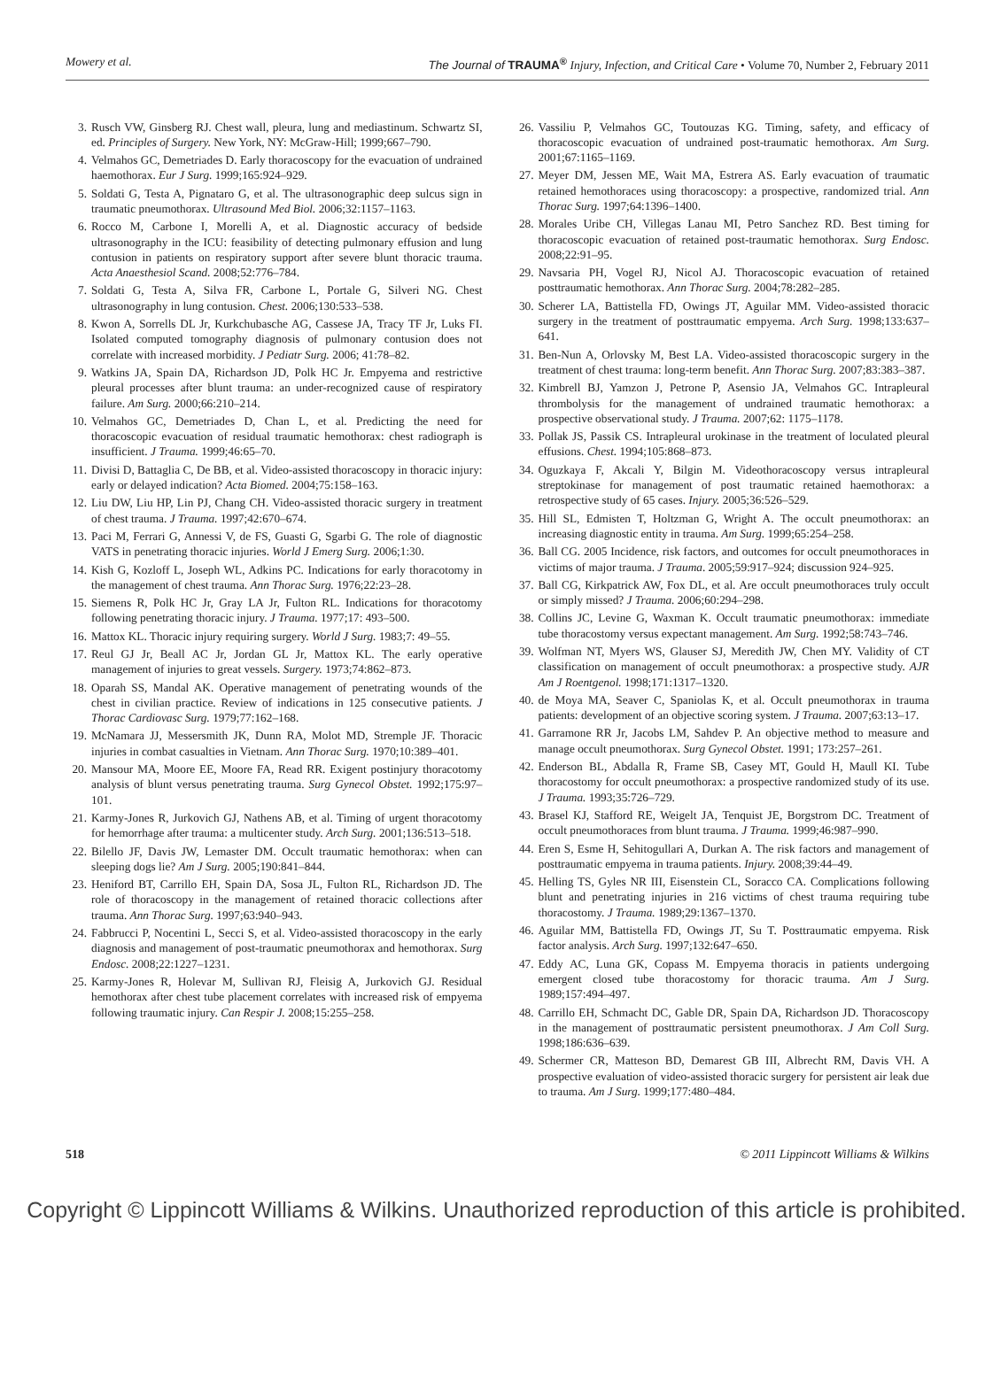Mowery et al. The Journal of TRAUMA<sup>®</sup> Injury, Infection, and Critical Care • Volume 70, Number 2, February 2011
3. Rusch VW, Ginsberg RJ. Chest wall, pleura, lung and mediastinum. Schwartz SI, ed. Principles of Surgery. New York, NY: McGraw-Hill; 1999;667–790.
4. Velmahos GC, Demetriades D. Early thoracoscopy for the evacuation of undrained haemothorax. Eur J Surg. 1999;165:924–929.
5. Soldati G, Testa A, Pignataro G, et al. The ultrasonographic deep sulcus sign in traumatic pneumothorax. Ultrasound Med Biol. 2006;32:1157–1163.
6. Rocco M, Carbone I, Morelli A, et al. Diagnostic accuracy of bedside ultrasonography in the ICU: feasibility of detecting pulmonary effusion and lung contusion in patients on respiratory support after severe blunt thoracic trauma. Acta Anaesthesiol Scand. 2008;52:776–784.
7. Soldati G, Testa A, Silva FR, Carbone L, Portale G, Silveri NG. Chest ultrasonography in lung contusion. Chest. 2006;130:533–538.
8. Kwon A, Sorrells DL Jr, Kurkchubasche AG, Cassese JA, Tracy TF Jr, Luks FI. Isolated computed tomography diagnosis of pulmonary contusion does not correlate with increased morbidity. J Pediatr Surg. 2006; 41:78–82.
9. Watkins JA, Spain DA, Richardson JD, Polk HC Jr. Empyema and restrictive pleural processes after blunt trauma: an under-recognized cause of respiratory failure. Am Surg. 2000;66:210–214.
10. Velmahos GC, Demetriades D, Chan L, et al. Predicting the need for thoracoscopic evacuation of residual traumatic hemothorax: chest radiograph is insufficient. J Trauma. 1999;46:65–70.
11. Divisi D, Battaglia C, De BB, et al. Video-assisted thoracoscopy in thoracic injury: early or delayed indication? Acta Biomed. 2004;75:158–163.
12. Liu DW, Liu HP, Lin PJ, Chang CH. Video-assisted thoracic surgery in treatment of chest trauma. J Trauma. 1997;42:670–674.
13. Paci M, Ferrari G, Annessi V, de FS, Guasti G, Sgarbi G. The role of diagnostic VATS in penetrating thoracic injuries. World J Emerg Surg. 2006;1:30.
14. Kish G, Kozloff L, Joseph WL, Adkins PC. Indications for early thoracotomy in the management of chest trauma. Ann Thorac Surg. 1976;22:23–28.
15. Siemens R, Polk HC Jr, Gray LA Jr, Fulton RL. Indications for thoracotomy following penetrating thoracic injury. J Trauma. 1977;17: 493–500.
16. Mattox KL. Thoracic injury requiring surgery. World J Surg. 1983;7: 49–55.
17. Reul GJ Jr, Beall AC Jr, Jordan GL Jr, Mattox KL. The early operative management of injuries to great vessels. Surgery. 1973;74:862–873.
18. Oparah SS, Mandal AK. Operative management of penetrating wounds of the chest in civilian practice. Review of indications in 125 consecutive patients. J Thorac Cardiovasc Surg. 1979;77:162–168.
19. McNamara JJ, Messersmith JK, Dunn RA, Molot MD, Stremple JF. Thoracic injuries in combat casualties in Vietnam. Ann Thorac Surg. 1970;10:389–401.
20. Mansour MA, Moore EE, Moore FA, Read RR. Exigent postinjury thoracotomy analysis of blunt versus penetrating trauma. Surg Gynecol Obstet. 1992;175:97–101.
21. Karmy-Jones R, Jurkovich GJ, Nathens AB, et al. Timing of urgent thoracotomy for hemorrhage after trauma: a multicenter study. Arch Surg. 2001;136:513–518.
22. Bilello JF, Davis JW, Lemaster DM. Occult traumatic hemothorax: when can sleeping dogs lie? Am J Surg. 2005;190:841–844.
23. Heniford BT, Carrillo EH, Spain DA, Sosa JL, Fulton RL, Richardson JD. The role of thoracoscopy in the management of retained thoracic collections after trauma. Ann Thorac Surg. 1997;63:940–943.
24. Fabbrucci P, Nocentini L, Secci S, et al. Video-assisted thoracoscopy in the early diagnosis and management of post-traumatic pneumothorax and hemothorax. Surg Endosc. 2008;22:1227–1231.
25. Karmy-Jones R, Holevar M, Sullivan RJ, Fleisig A, Jurkovich GJ. Residual hemothorax after chest tube placement correlates with increased risk of empyema following traumatic injury. Can Respir J. 2008;15:255–258.
26. Vassiliu P, Velmahos GC, Toutouzas KG. Timing, safety, and efficacy of thoracoscopic evacuation of undrained post-traumatic hemothorax. Am Surg. 2001;67:1165–1169.
27. Meyer DM, Jessen ME, Wait MA, Estrera AS. Early evacuation of traumatic retained hemothoraces using thoracoscopy: a prospective, randomized trial. Ann Thorac Surg. 1997;64:1396–1400.
28. Morales Uribe CH, Villegas Lanau MI, Petro Sanchez RD. Best timing for thoracoscopic evacuation of retained post-traumatic hemothorax. Surg Endosc. 2008;22:91–95.
29. Navsaria PH, Vogel RJ, Nicol AJ. Thoracoscopic evacuation of retained posttraumatic hemothorax. Ann Thorac Surg. 2004;78:282–285.
30. Scherer LA, Battistella FD, Owings JT, Aguilar MM. Video-assisted thoracic surgery in the treatment of posttraumatic empyema. Arch Surg. 1998;133:637–641.
31. Ben-Nun A, Orlovsky M, Best LA. Video-assisted thoracoscopic surgery in the treatment of chest trauma: long-term benefit. Ann Thorac Surg. 2007;83:383–387.
32. Kimbrell BJ, Yamzon J, Petrone P, Asensio JA, Velmahos GC. Intrapleural thrombolysis for the management of undrained traumatic hemothorax: a prospective observational study. J Trauma. 2007;62: 1175–1178.
33. Pollak JS, Passik CS. Intrapleural urokinase in the treatment of loculated pleural effusions. Chest. 1994;105:868–873.
34. Oguzkaya F, Akcali Y, Bilgin M. Videothoracoscopy versus intrapleural streptokinase for management of post traumatic retained haemothorax: a retrospective study of 65 cases. Injury. 2005;36:526–529.
35. Hill SL, Edmisten T, Holtzman G, Wright A. The occult pneumothorax: an increasing diagnostic entity in trauma. Am Surg. 1999;65:254–258.
36. Ball CG. 2005 Incidence, risk factors, and outcomes for occult pneumothoraces in victims of major trauma. J Trauma. 2005;59:917–924; discussion 924–925.
37. Ball CG, Kirkpatrick AW, Fox DL, et al. Are occult pneumothoraces truly occult or simply missed? J Trauma. 2006;60:294–298.
38. Collins JC, Levine G, Waxman K. Occult traumatic pneumothorax: immediate tube thoracostomy versus expectant management. Am Surg. 1992;58:743–746.
39. Wolfman NT, Myers WS, Glauser SJ, Meredith JW, Chen MY. Validity of CT classification on management of occult pneumothorax: a prospective study. AJR Am J Roentgenol. 1998;171:1317–1320.
40. de Moya MA, Seaver C, Spaniolas K, et al. Occult pneumothorax in trauma patients: development of an objective scoring system. J Trauma. 2007;63:13–17.
41. Garramone RR Jr, Jacobs LM, Sahdev P. An objective method to measure and manage occult pneumothorax. Surg Gynecol Obstet. 1991; 173:257–261.
42. Enderson BL, Abdalla R, Frame SB, Casey MT, Gould H, Maull KI. Tube thoracostomy for occult pneumothorax: a prospective randomized study of its use. J Trauma. 1993;35:726–729.
43. Brasel KJ, Stafford RE, Weigelt JA, Tenquist JE, Borgstrom DC. Treatment of occult pneumothoraces from blunt trauma. J Trauma. 1999;46:987–990.
44. Eren S, Esme H, Sehitogullari A, Durkan A. The risk factors and management of posttraumatic empyema in trauma patients. Injury. 2008;39:44–49.
45. Helling TS, Gyles NR III, Eisenstein CL, Soracco CA. Complications following blunt and penetrating injuries in 216 victims of chest trauma requiring tube thoracostomy. J Trauma. 1989;29:1367–1370.
46. Aguilar MM, Battistella FD, Owings JT, Su T. Posttraumatic empyema. Risk factor analysis. Arch Surg. 1997;132:647–650.
47. Eddy AC, Luna GK, Copass M. Empyema thoracis in patients undergoing emergent closed tube thoracostomy for thoracic trauma. Am J Surg. 1989;157:494–497.
48. Carrillo EH, Schmacht DC, Gable DR, Spain DA, Richardson JD. Thoracoscopy in the management of posttraumatic persistent pneumothorax. J Am Coll Surg. 1998;186:636–639.
49. Schermer CR, Matteson BD, Demarest GB III, Albrecht RM, Davis VH. A prospective evaluation of video-assisted thoracic surgery for persistent air leak due to trauma. Am J Surg. 1999;177:480–484.
518 © 2011 Lippincott Williams & Wilkins
Copyright © Lippincott Williams & Wilkins. Unauthorized reproduction of this article is prohibited.